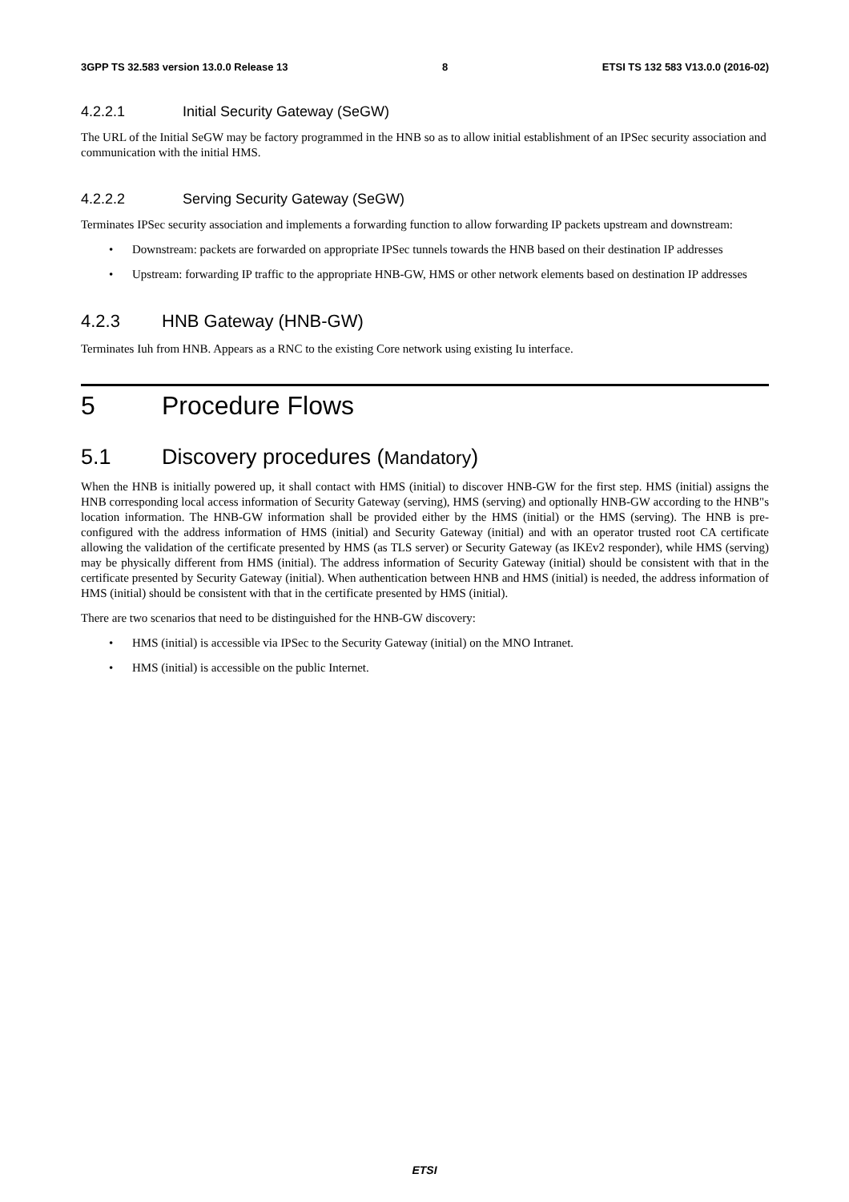3GPP TS 32.583 version 13.0.0 Release 13 8 ETSI TS 132 583 V13.0.0 (2016-02)
4.2.2.1 Initial Security Gateway (SeGW)
The URL of the Initial SeGW may be factory programmed in the HNB so as to allow initial establishment of an IPSec security association and communication with the initial HMS.
4.2.2.2 Serving Security Gateway (SeGW)
Terminates IPSec security association and implements a forwarding function to allow forwarding IP packets upstream and downstream:
• Downstream: packets are forwarded on appropriate IPSec tunnels towards the HNB based on their destination IP addresses
• Upstream: forwarding IP traffic to the appropriate HNB-GW, HMS or other network elements based on destination IP addresses
4.2.3 HNB Gateway (HNB-GW)
Terminates Iuh from HNB. Appears as a RNC to the existing Core network using existing Iu interface.
5 Procedure Flows
5.1 Discovery procedures (Mandatory)
When the HNB is initially powered up, it shall contact with HMS (initial) to discover HNB-GW for the first step. HMS (initial) assigns the HNB corresponding local access information of Security Gateway (serving), HMS (serving) and optionally HNB-GW according to the HNB"s location information. The HNB-GW information shall be provided either by the HMS (initial) or the HMS (serving). The HNB is pre-configured with the address information of HMS (initial) and Security Gateway (initial) and with an operator trusted root CA certificate allowing the validation of the certificate presented by HMS (as TLS server) or Security Gateway (as IKEv2 responder), while HMS (serving) may be physically different from HMS (initial). The address information of Security Gateway (initial) should be consistent with that in the certificate presented by Security Gateway (initial). When authentication between HNB and HMS (initial) is needed, the address information of HMS (initial) should be consistent with that in the certificate presented by HMS (initial).
There are two scenarios that need to be distinguished for the HNB-GW discovery:
• HMS (initial) is accessible via IPSec to the Security Gateway (initial) on the MNO Intranet.
• HMS (initial) is accessible on the public Internet.
ETSI